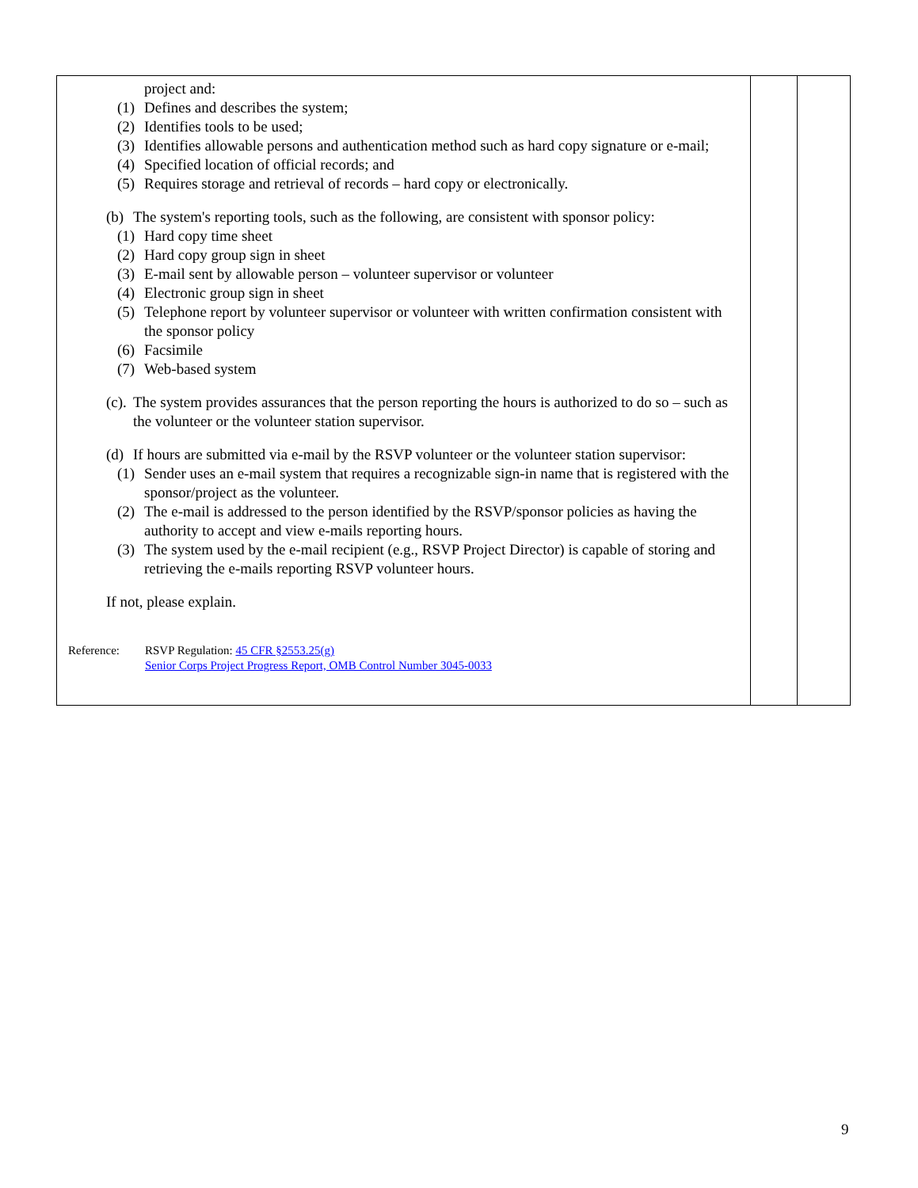| project and: (1) Defines and describes the system; (2) Identifies tools to be used; (3) Identifies allowable persons and authentication method such as hard copy signature or e-mail; (4) Specified location of official records; and (5) Requires storage and retrieval of records – hard copy or electronically. (b) The system's reporting tools, such as the following, are consistent with sponsor policy: (1) Hard copy time sheet (2) Hard copy group sign in sheet (3) E-mail sent by allowable person – volunteer supervisor or volunteer (4) Electronic group sign in sheet (5) Telephone report by volunteer supervisor or volunteer with written confirmation consistent with the sponsor policy (6) Facsimile (7) Web-based system (c). The system provides assurances that the person reporting the hours is authorized to do so – such as the volunteer or the volunteer station supervisor. (d) If hours are submitted via e-mail by the RSVP volunteer or the volunteer station supervisor: (1) Sender uses an e-mail system that requires a recognizable sign-in name that is registered with the sponsor/project as the volunteer. (2) The e-mail is addressed to the person identified by the RSVP/sponsor policies as having the authority to accept and view e-mails reporting hours. (3) The system used by the e-mail recipient (e.g., RSVP Project Director) is capable of storing and retrieving the e-mails reporting RSVP volunteer hours. If not, please explain. Reference: RSVP Regulation: 45 CFR §2553.25(g) Senior Corps Project Progress Report, OMB Control Number 3045-0033 | | |
9